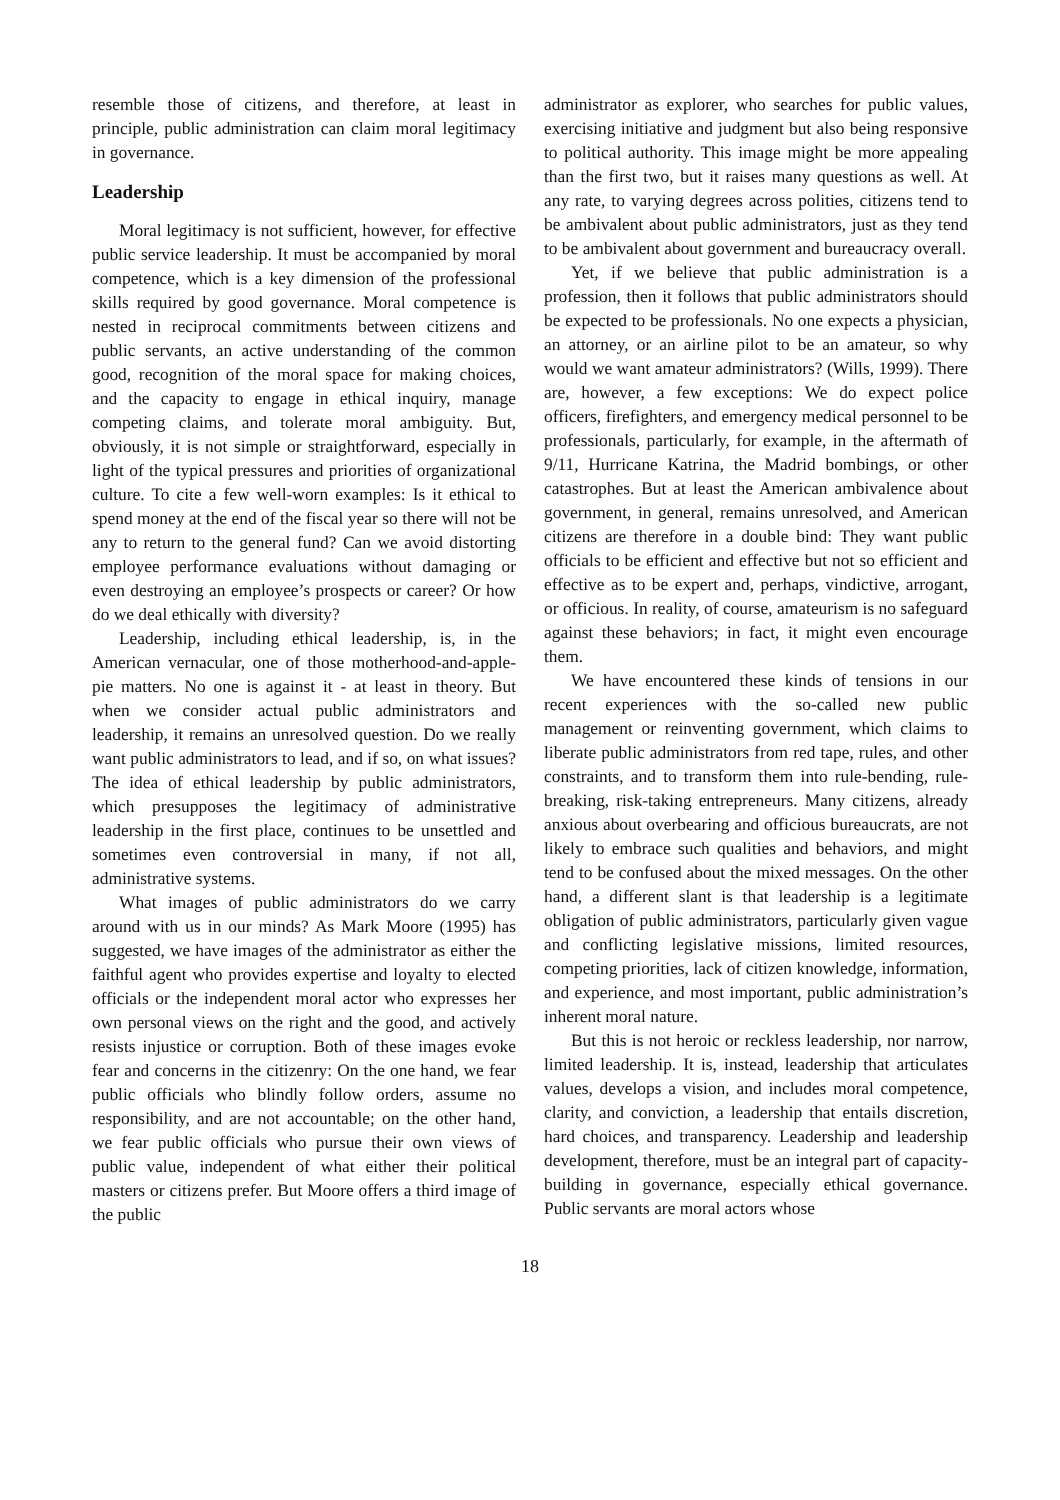resemble those of citizens, and therefore, at least in principle, public administration can claim moral legitimacy in governance.
Leadership
Moral legitimacy is not sufficient, however, for effective public service leadership. It must be accompanied by moral competence, which is a key dimension of the professional skills required by good governance. Moral competence is nested in reciprocal commitments between citizens and public servants, an active understanding of the common good, recognition of the moral space for making choices, and the capacity to engage in ethical inquiry, manage competing claims, and tolerate moral ambiguity. But, obviously, it is not simple or straightforward, especially in light of the typical pressures and priorities of organizational culture. To cite a few well-worn examples: Is it ethical to spend money at the end of the fiscal year so there will not be any to return to the general fund? Can we avoid distorting employee performance evaluations without damaging or even destroying an employee’s prospects or career? Or how do we deal ethically with diversity?
Leadership, including ethical leadership, is, in the American vernacular, one of those motherhood-and-apple-pie matters. No one is against it - at least in theory. But when we consider actual public administrators and leadership, it remains an unresolved question. Do we really want public administrators to lead, and if so, on what issues? The idea of ethical leadership by public administrators, which presupposes the legitimacy of administrative leadership in the first place, continues to be unsettled and sometimes even controversial in many, if not all, administrative systems.
What images of public administrators do we carry around with us in our minds? As Mark Moore (1995) has suggested, we have images of the administrator as either the faithful agent who provides expertise and loyalty to elected officials or the independent moral actor who expresses her own personal views on the right and the good, and actively resists injustice or corruption. Both of these images evoke fear and concerns in the citizenry: On the one hand, we fear public officials who blindly follow orders, assume no responsibility, and are not accountable; on the other hand, we fear public officials who pursue their own views of public value, independent of what either their political masters or citizens prefer. But Moore offers a third image of the public
administrator as explorer, who searches for public values, exercising initiative and judgment but also being responsive to political authority. This image might be more appealing than the first two, but it raises many questions as well. At any rate, to varying degrees across polities, citizens tend to be ambivalent about public administrators, just as they tend to be ambivalent about government and bureaucracy overall.
Yet, if we believe that public administration is a profession, then it follows that public administrators should be expected to be professionals. No one expects a physician, an attorney, or an airline pilot to be an amateur, so why would we want amateur administrators? (Wills, 1999). There are, however, a few exceptions: We do expect police officers, firefighters, and emergency medical personnel to be professionals, particularly, for example, in the aftermath of 9/11, Hurricane Katrina, the Madrid bombings, or other catastrophes. But at least the American ambivalence about government, in general, remains unresolved, and American citizens are therefore in a double bind: They want public officials to be efficient and effective but not so efficient and effective as to be expert and, perhaps, vindictive, arrogant, or officious. In reality, of course, amateurism is no safeguard against these behaviors; in fact, it might even encourage them.
We have encountered these kinds of tensions in our recent experiences with the so-called new public management or reinventing government, which claims to liberate public administrators from red tape, rules, and other constraints, and to transform them into rule-bending, rule-breaking, risk-taking entrepreneurs. Many citizens, already anxious about overbearing and officious bureaucrats, are not likely to embrace such qualities and behaviors, and might tend to be confused about the mixed messages. On the other hand, a different slant is that leadership is a legitimate obligation of public administrators, particularly given vague and conflicting legislative missions, limited resources, competing priorities, lack of citizen knowledge, information, and experience, and most important, public administration’s inherent moral nature.
But this is not heroic or reckless leadership, nor narrow, limited leadership. It is, instead, leadership that articulates values, develops a vision, and includes moral competence, clarity, and conviction, a leadership that entails discretion, hard choices, and transparency. Leadership and leadership development, therefore, must be an integral part of capacity-building in governance, especially ethical governance. Public servants are moral actors whose
18